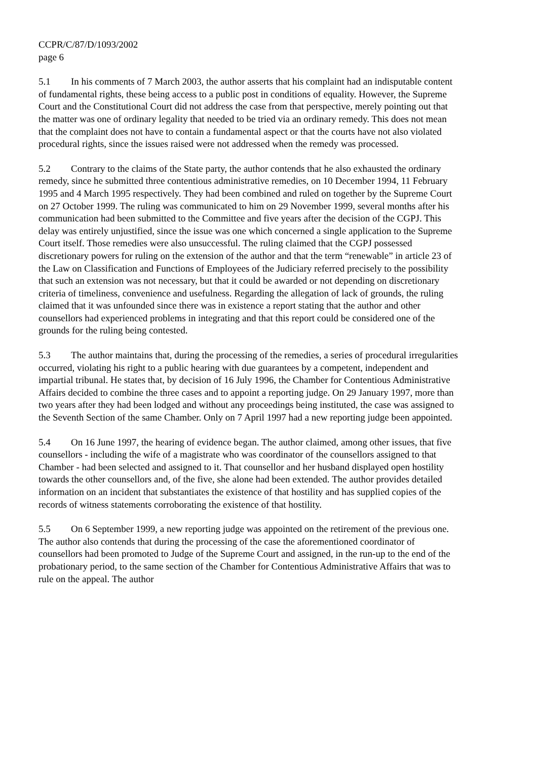CCPR/C/87/D/1093/2002
page 6
5.1 In his comments of 7 March 2003, the author asserts that his complaint had an indisputable content of fundamental rights, these being access to a public post in conditions of equality. However, the Supreme Court and the Constitutional Court did not address the case from that perspective, merely pointing out that the matter was one of ordinary legality that needed to be tried via an ordinary remedy. This does not mean that the complaint does not have to contain a fundamental aspect or that the courts have not also violated procedural rights, since the issues raised were not addressed when the remedy was processed.
5.2 Contrary to the claims of the State party, the author contends that he also exhausted the ordinary remedy, since he submitted three contentious administrative remedies, on 10 December 1994, 11 February 1995 and 4 March 1995 respectively. They had been combined and ruled on together by the Supreme Court on 27 October 1999. The ruling was communicated to him on 29 November 1999, several months after his communication had been submitted to the Committee and five years after the decision of the CGPJ. This delay was entirely unjustified, since the issue was one which concerned a single application to the Supreme Court itself. Those remedies were also unsuccessful. The ruling claimed that the CGPJ possessed discretionary powers for ruling on the extension of the author and that the term “renewable” in article 23 of the Law on Classification and Functions of Employees of the Judiciary referred precisely to the possibility that such an extension was not necessary, but that it could be awarded or not depending on discretionary criteria of timeliness, convenience and usefulness. Regarding the allegation of lack of grounds, the ruling claimed that it was unfounded since there was in existence a report stating that the author and other counsellors had experienced problems in integrating and that this report could be considered one of the grounds for the ruling being contested.
5.3 The author maintains that, during the processing of the remedies, a series of procedural irregularities occurred, violating his right to a public hearing with due guarantees by a competent, independent and impartial tribunal. He states that, by decision of 16 July 1996, the Chamber for Contentious Administrative Affairs decided to combine the three cases and to appoint a reporting judge. On 29 January 1997, more than two years after they had been lodged and without any proceedings being instituted, the case was assigned to the Seventh Section of the same Chamber. Only on 7 April 1997 had a new reporting judge been appointed.
5.4 On 16 June 1997, the hearing of evidence began. The author claimed, among other issues, that five counsellors - including the wife of a magistrate who was coordinator of the counsellors assigned to that Chamber - had been selected and assigned to it. That counsellor and her husband displayed open hostility towards the other counsellors and, of the five, she alone had been extended. The author provides detailed information on an incident that substantiates the existence of that hostility and has supplied copies of the records of witness statements corroborating the existence of that hostility.
5.5 On 6 September 1999, a new reporting judge was appointed on the retirement of the previous one. The author also contends that during the processing of the case the aforementioned coordinator of counsellors had been promoted to Judge of the Supreme Court and assigned, in the run-up to the end of the probationary period, to the same section of the Chamber for Contentious Administrative Affairs that was to rule on the appeal. The author